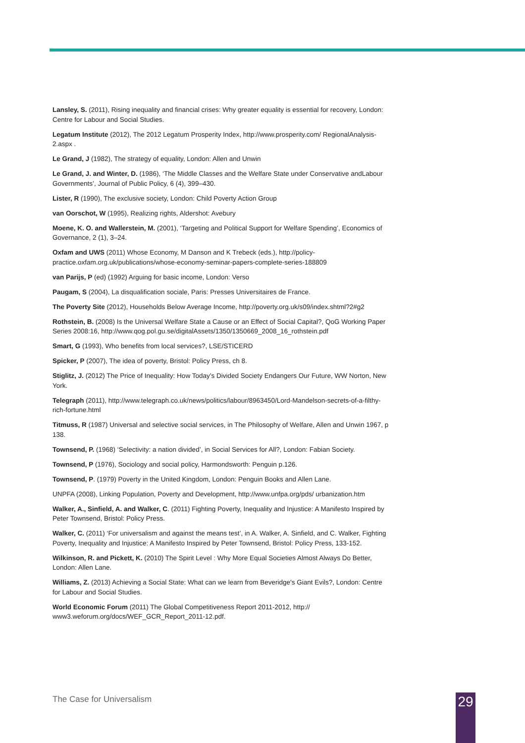Lansley, S. (2011), Rising inequality and financial crises: Why greater equality is essential for recovery, London: Centre for Labour and Social Studies.
Legatum Institute (2012), The 2012 Legatum Prosperity Index, http://www.prosperity.com/ RegionalAnalysis-2.aspx .
Le Grand, J (1982), The strategy of equality, London: Allen and Unwin
Le Grand, J. and Winter, D. (1986), ‘The Middle Classes and the Welfare State under Conservative andLabour Governments’, Journal of Public Policy, 6 (4), 399–430.
Lister, R (1990), The exclusive society, London: Child Poverty Action Group
van Oorschot, W (1995), Realizing rights, Aldershot: Avebury
Moene, K. O. and Wallerstein, M. (2001), ‘Targeting and Political Support for Welfare Spending’, Economics of Governance, 2 (1), 3–24.
Oxfam and UWS (2011) Whose Economy, M Danson and K Trebeck (eds.), http://policy-practice.oxfam.org.uk/publications/whose-economy-seminar-papers-complete-series-188809
van Parijs, P (ed) (1992) Arguing for basic income, London: Verso
Paugam, S (2004), La disqualification sociale, Paris: Presses Universitaires de France.
The Poverty Site (2012), Households Below Average Income, http://poverty.org.uk/s09/index.shtml?2#g2
Rothstein, B. (2008) Is the Universal Welfare State a Cause or an Effect of Social Capital?, QoG Working Paper Series 2008:16, http://www.qog.pol.gu.se/digitalAssets/1350/1350669_2008_16_rothstein.pdf
Smart, G (1993), Who benefits from local services?, LSE/STICERD
Spicker, P (2007), The idea of poverty, Bristol: Policy Press, ch 8.
Stiglitz, J. (2012) The Price of Inequality: How Today’s Divided Society Endangers Our Future, WW Norton, New York.
Telegraph (2011), http://www.telegraph.co.uk/news/politics/labour/8963450/Lord-Mandelson-secrets-of-a-filthy-rich-fortune.html
Titmuss, R (1987) Universal and selective social services, in The Philosophy of Welfare, Allen and Unwin 1967, p 138.
Townsend, P. (1968) ‘Selectivity: a nation divided’, in Social Services for All?, London: Fabian Society.
Townsend, P (1976), Sociology and social policy, Harmondsworth: Penguin p.126.
Townsend, P. (1979) Poverty in the United Kingdom, London: Penguin Books and Allen Lane.
UNPFA (2008), Linking Population, Poverty and Development, http://www.unfpa.org/pds/ urbanization.htm
Walker, A., Sinfield, A. and Walker, C. (2011) Fighting Poverty, Inequality and Injustice: A Manifesto Inspired by Peter Townsend, Bristol: Policy Press.
Walker, C. (2011) ‘For universalism and against the means test’, in A. Walker, A. Sinfield, and C. Walker, Fighting Poverty, Inequality and Injustice: A Manifesto Inspired by Peter Townsend, Bristol: Policy Press, 133-152.
Wilkinson, R. and Pickett, K. (2010) The Spirit Level : Why More Equal Societies Almost Always Do Better, London: Allen Lane.
Williams, Z. (2013) Achieving a Social State: What can we learn from Beveridge's Giant Evils?, London: Centre for Labour and Social Studies.
World Economic Forum (2011) The Global Competitiveness Report 2011-2012, http:// www3.weforum.org/docs/WEF_GCR_Report_2011-12.pdf.
The Case for Universalism 29